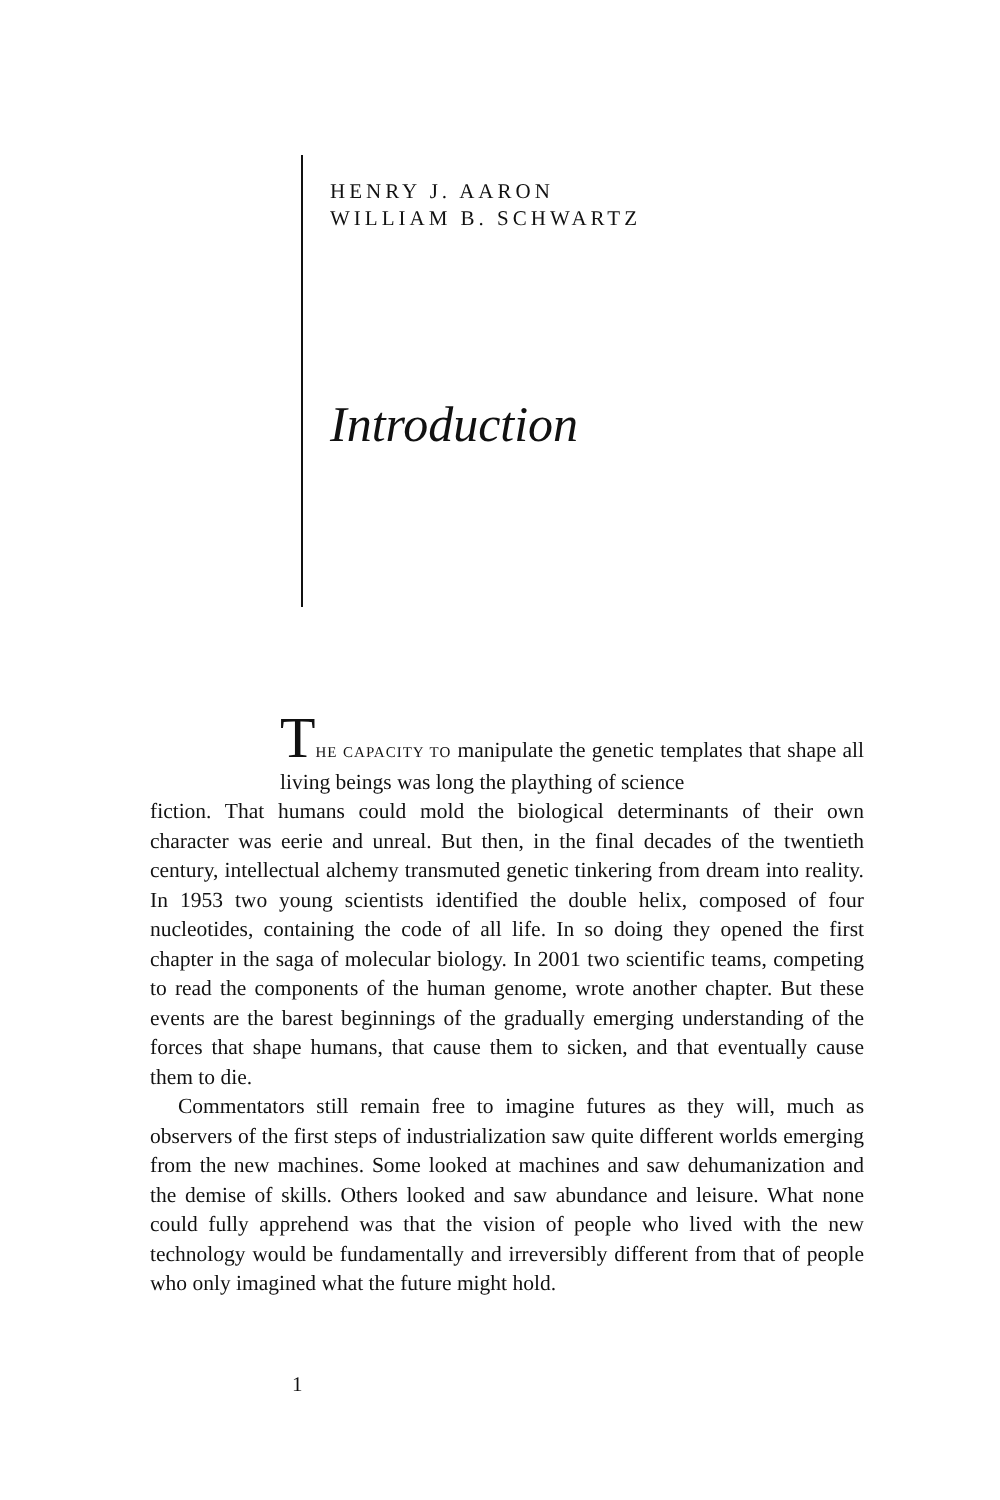HENRY J. AARON
WILLIAM B. SCHWARTZ
Introduction
THE CAPACITY TO manipulate the genetic templates that shape all living beings was long the plaything of science
fiction. That humans could mold the biological determinants of their own character was eerie and unreal. But then, in the final decades of the twentieth century, intellectual alchemy transmuted genetic tinkering from dream into reality. In 1953 two young scientists identified the double helix, composed of four nucleotides, containing the code of all life. In so doing they opened the first chapter in the saga of molecular biology. In 2001 two scientific teams, competing to read the components of the human genome, wrote another chapter. But these events are the barest beginnings of the gradually emerging understanding of the forces that shape humans, that cause them to sicken, and that eventually cause them to die.
Commentators still remain free to imagine futures as they will, much as observers of the first steps of industrialization saw quite different worlds emerging from the new machines. Some looked at machines and saw dehumanization and the demise of skills. Others looked and saw abundance and leisure. What none could fully apprehend was that the vision of people who lived with the new technology would be fundamentally and irreversibly different from that of people who only imagined what the future might hold.
1